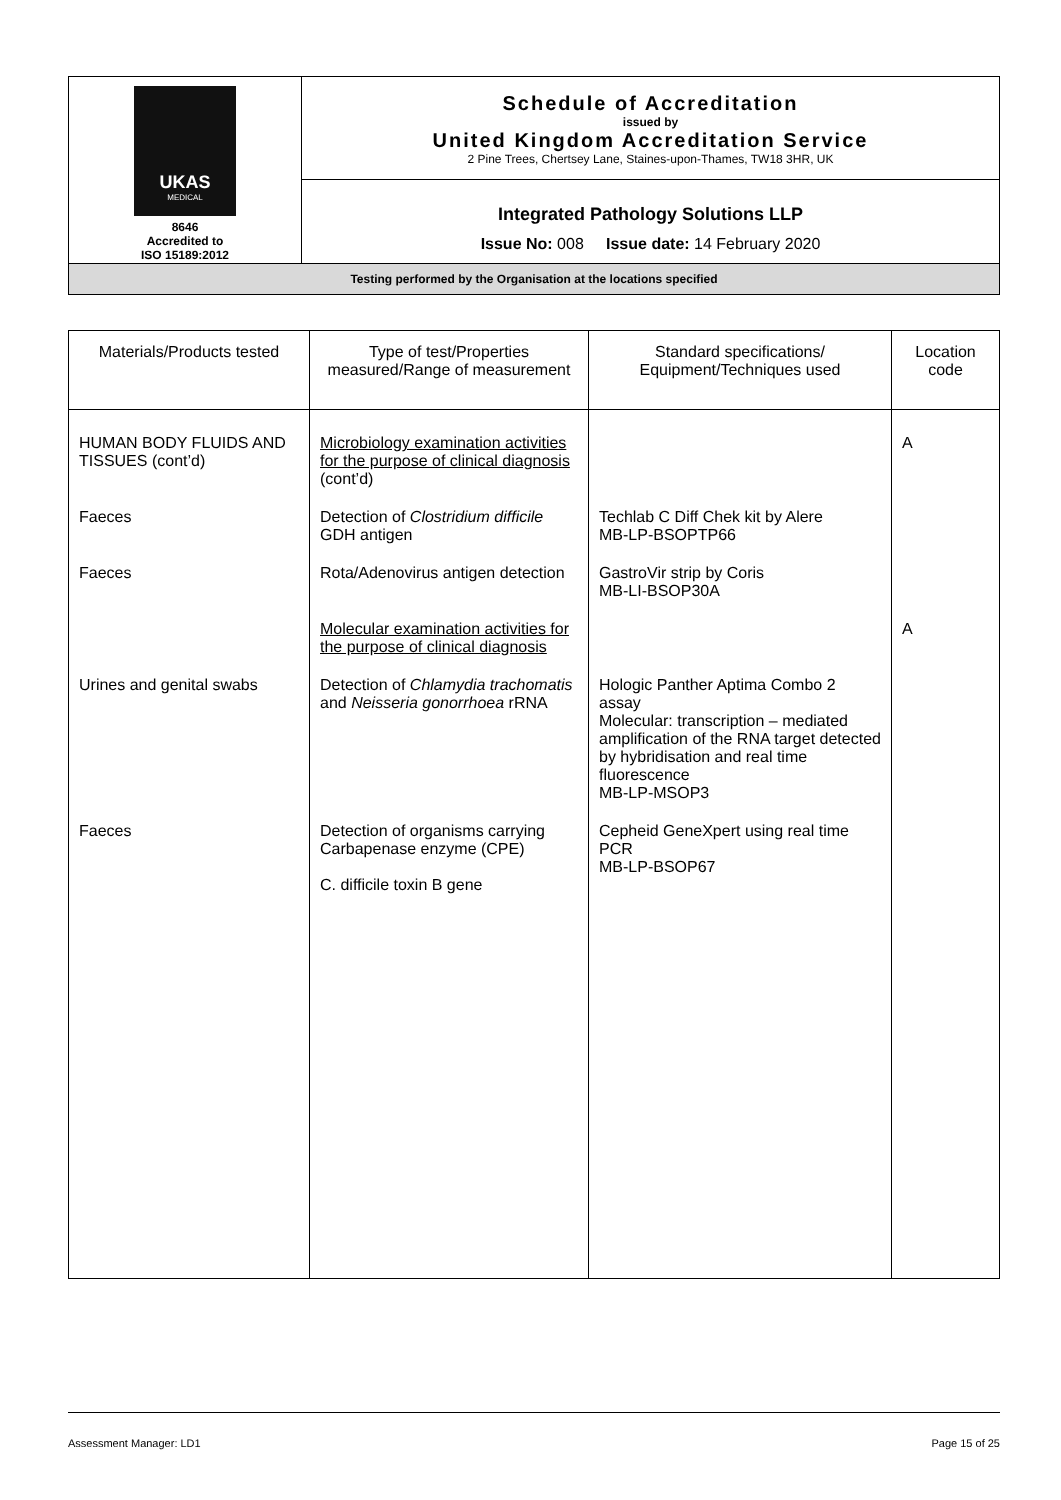| UKAS MEDICAL 8646 Accredited to ISO 15189:2012 | Schedule of Accreditation issued by United Kingdom Accreditation Service 2 Pine Trees, Chertsey Lane, Staines-upon-Thames, TW18 3HR, UK |
| | Integrated Pathology Solutions LLP Issue No: 008 Issue date: 14 February 2020 |
| Testing performed by the Organisation at the locations specified | |
| Materials/Products tested | Type of test/Properties measured/Range of measurement | Standard specifications/ Equipment/Techniques used | Location code |
| --- | --- | --- | --- |
| HUMAN BODY FLUIDS AND TISSUES (cont’d) | Microbiology examination activities for the purpose of clinical diagnosis (cont’d) | | A |
| Faeces | Detection of Clostridium difficile GDH antigen | Techlab C Diff Chek kit by Alere MB-LP-BSOPTP66 | |
| Faeces | Rota/Adenovirus antigen detection | GastroVir strip by Coris MB-LI-BSOP30A | |
| | Molecular examination activities for the purpose of clinical diagnosis | | A |
| Urines and genital swabs | Detection of Chlamydia trachomatis and Neisseria gonorrhoea rRNA | Hologic Panther Aptima Combo 2 assay Molecular: transcription – mediated amplification of the RNA target detected by hybridisation and real time fluorescence MB-LP-MSOP3 | |
| Faeces | Detection of organisms carrying Carbapenase enzyme (CPE) C. difficile toxin B gene | Cepheid GeneXpert using real time PCR MB-LP-BSOP67 | |
Assessment Manager: LD1 Page 15 of 25